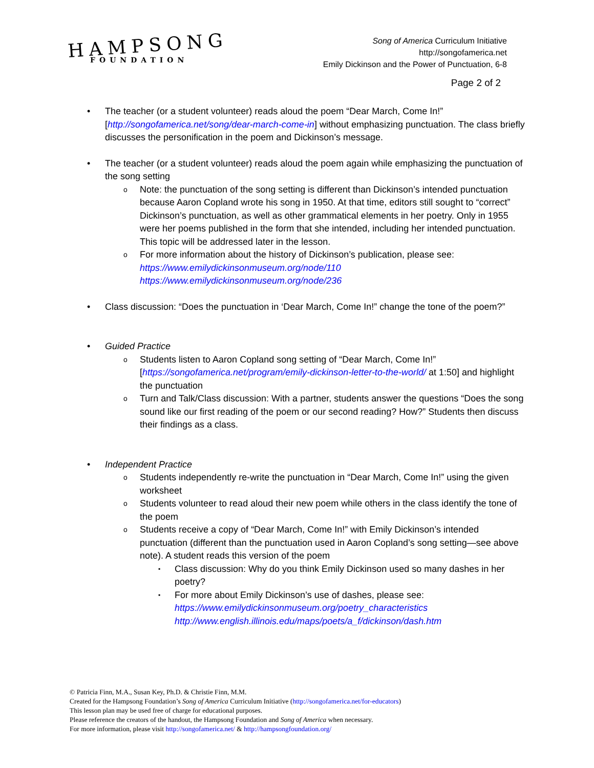HAMPSONG
FOUNDATION
Song of America Curriculum Initiative
http://songofamerica.net
Emily Dickinson and the Power of Punctuation, 6-8
Page 2 of 2
The teacher (or a student volunteer) reads aloud the poem “Dear March, Come In!” [http://songofamerica.net/song/dear-march-come-in] without emphasizing punctuation. The class briefly discusses the personification in the poem and Dickinson’s message.
The teacher (or a student volunteer) reads aloud the poem again while emphasizing the punctuation of the song setting
Note: the punctuation of the song setting is different than Dickinson’s intended punctuation because Aaron Copland wrote his song in 1950. At that time, editors still sought to “correct” Dickinson’s punctuation, as well as other grammatical elements in her poetry. Only in 1955 were her poems published in the form that she intended, including her intended punctuation. This topic will be addressed later in the lesson.
For more information about the history of Dickinson’s publication, please see:
https://www.emilydickinsonmuseum.org/node/110
https://www.emilydickinsonmuseum.org/node/236
Class discussion: “Does the punctuation in ‘Dear March, Come In!” change the tone of the poem?”
Guided Practice
Students listen to Aaron Copland song setting of “Dear March, Come In!” [https://songofamerica.net/program/emily-dickinson-letter-to-the-world/ at 1:50] and highlight the punctuation
Turn and Talk/Class discussion: With a partner, students answer the questions “Does the song sound like our first reading of the poem or our second reading? How?” Students then discuss their findings as a class.
Independent Practice
Students independently re-write the punctuation in “Dear March, Come In!” using the given worksheet
Students volunteer to read aloud their new poem while others in the class identify the tone of the poem
Students receive a copy of “Dear March, Come In!” with Emily Dickinson’s intended punctuation (different than the punctuation used in Aaron Copland’s song setting—see above note). A student reads this version of the poem
Class discussion: Why do you think Emily Dickinson used so many dashes in her poetry?
For more about Emily Dickinson’s use of dashes, please see:
https://www.emilydickinsonmuseum.org/poetry_characteristics
http://www.english.illinois.edu/maps/poets/a_f/dickinson/dash.htm
© Patricia Finn, M.A., Susan Key, Ph.D. & Christie Finn, M.M.
Created for the Hampsong Foundation’s Song of America Curriculum Initiative (http://songofamerica.net/for-educators)
This lesson plan may be used free of charge for educational purposes.
Please reference the creators of the handout, the Hampsong Foundation and Song of America when necessary.
For more information, please visit http://songofamerica.net/ & http://hampsongfoundation.org/